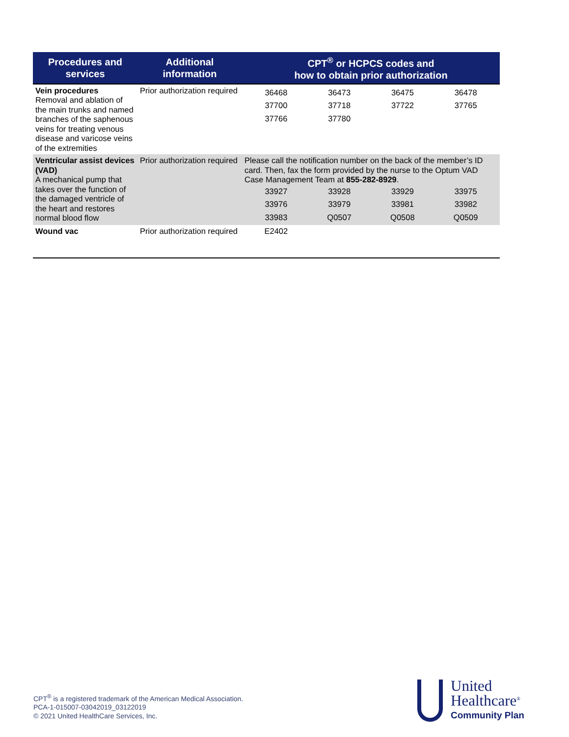| Procedures and services | Additional information | CPT<sup>®</sup> or HCPCS codes and how to obtain prior authorization |
| --- | --- | --- |
| Vein procedures Removal and ablation of the main trunks and named branches of the saphenous veins for treating venous disease and varicose veins of the extremities | Prior authorization required | / 36468 / 36473 / 36475 / 36478 / / 37700 / 37718 / 37722 / 37765 / / 37766 / 37780 / / / |
| Ventricular assist devices (VAD) A mechanical pump that takes over the function of the damaged ventricle of the heart and restores normal blood flow | Prior authorization required | Please call the notification number on the back of the member’s ID card. Then, fax the form provided by the nurse to the Optum VAD Case Management Team at 855-282-8929 . / 33927 / 33928 / 33929 / 33975 / / 33976 / 33979 / 33981 / 33982 / / 33983 / Q0507 / Q0508 / Q0509 / |
| Wound vac | Prior authorization required | / E2402 / / / / |
CPT<sup>®</sup> is a registered trademark of the American Medical Association.
PCA-1-015007-03042019_03122019
© 2021 United HealthCare Services, Inc.
United
Healthcare<sup>®</sup>
Community Plan